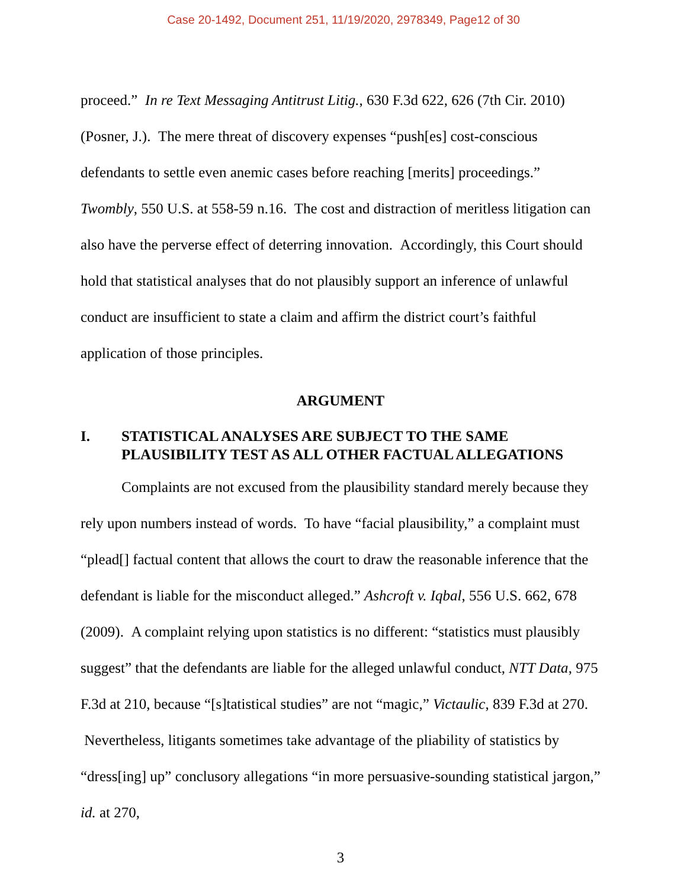Case 20-1492, Document 251, 11/19/2020, 2978349, Page12 of 30
proceed.” In re Text Messaging Antitrust Litig., 630 F.3d 622, 626 (7th Cir. 2010) (Posner, J.). The mere threat of discovery expenses “push[es] cost-conscious defendants to settle even anemic cases before reaching [merits] proceedings.” Twombly, 550 U.S. at 558-59 n.16. The cost and distraction of meritless litigation can also have the perverse effect of deterring innovation. Accordingly, this Court should hold that statistical analyses that do not plausibly support an inference of unlawful conduct are insufficient to state a claim and affirm the district court’s faithful application of those principles.
ARGUMENT
I. STATISTICAL ANALYSES ARE SUBJECT TO THE SAME PLAUSIBILITY TEST AS ALL OTHER FACTUAL ALLEGATIONS
Complaints are not excused from the plausibility standard merely because they rely upon numbers instead of words. To have “facial plausibility,” a complaint must “plead[] factual content that allows the court to draw the reasonable inference that the defendant is liable for the misconduct alleged.” Ashcroft v. Iqbal, 556 U.S. 662, 678 (2009). A complaint relying upon statistics is no different: “statistics must plausibly suggest” that the defendants are liable for the alleged unlawful conduct, NTT Data, 975 F.3d at 210, because “[s]tatistical studies” are not “magic,” Victaulic, 839 F.3d at 270. Nevertheless, litigants sometimes take advantage of the pliability of statistics by “dress[ing] up” conclusory allegations “in more persuasive-sounding statistical jargon,” id. at 270,
3